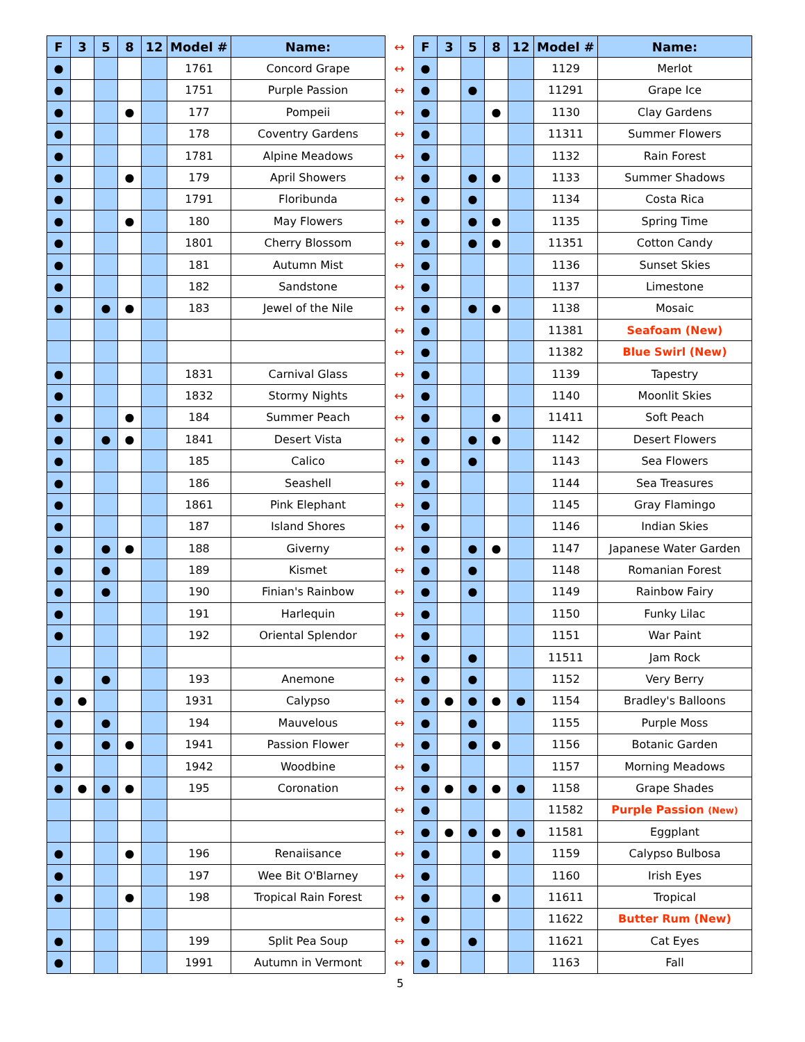| F | 3 | 5 | 8 | 12 | Model # | Name: | ↔ | F | 3 | 5 | 8 | 12 | Model # | Name: |
| ● | | | | | 1761 | Concord Grape | ↔ | ● | | | | | 1129 | Merlot |
| ● | | | | | 1751 | Purple Passion | ↔ | ● | | ● | | | 11291 | Grape Ice |
| ● | | | ● | | 177 | Pompeii | ↔ | ● | | | ● | | 1130 | Clay Gardens |
| ● | | | | | 178 | Coventry Gardens | ↔ | ● | | | | | 11311 | Summer Flowers |
| ● | | | | | 1781 | Alpine Meadows | ↔ | ● | | | | | 1132 | Rain Forest |
| ● | | | ● | | 179 | April Showers | ↔ | ● | | ● | ● | | 1133 | Summer Shadows |
| ● | | | | | 1791 | Floribunda | ↔ | ● | | ● | | | 1134 | Costa Rica |
| ● | | | ● | | 180 | May Flowers | ↔ | ● | | ● | ● | | 1135 | Spring Time |
| ● | | | | | 1801 | Cherry Blossom | ↔ | ● | | ● | ● | | 11351 | Cotton Candy |
| ● | | | | | 181 | Autumn Mist | ↔ | ● | | | | | 1136 | Sunset Skies |
| ● | | | | | 182 | Sandstone | ↔ | ● | | | | | 1137 | Limestone |
| ● | | ● | ● | | 183 | Jewel of the Nile | ↔ | ● | | ● | ● | | 1138 | Mosaic |
| | | | | | | | ↔ | ● | | | | | 11381 | Seafoam (New) |
| | | | | | | | ↔ | ● | | | | | 11382 | Blue Swirl (New) |
| ● | | | | | 1831 | Carnival Glass | ↔ | ● | | | | | 1139 | Tapestry |
| ● | | | | | 1832 | Stormy Nights | ↔ | ● | | | | | 1140 | Moonlit Skies |
| ● | | | ● | | 184 | Summer Peach | ↔ | ● | | | ● | | 11411 | Soft Peach |
| ● | | ● | ● | | 1841 | Desert Vista | ↔ | ● | | ● | ● | | 1142 | Desert Flowers |
| ● | | | | | 185 | Calico | ↔ | ● | | ● | | | 1143 | Sea Flowers |
| ● | | | | | 186 | Seashell | ↔ | ● | | | | | 1144 | Sea Treasures |
| ● | | | | | 1861 | Pink Elephant | ↔ | ● | | | | | 1145 | Gray Flamingo |
| ● | | | | | 187 | Island Shores | ↔ | ● | | | | | 1146 | Indian Skies |
| ● | | ● | ● | | 188 | Giverny | ↔ | ● | | ● | ● | | 1147 | Japanese Water Garden |
| ● | | ● | | | 189 | Kismet | ↔ | ● | | ● | | | 1148 | Romanian Forest |
| ● | | ● | | | 190 | Finian's Rainbow | ↔ | ● | | ● | | | 1149 | Rainbow Fairy |
| ● | | | | | 191 | Harlequin | ↔ | ● | | | | | 1150 | Funky Lilac |
| ● | | | | | 192 | Oriental Splendor | ↔ | ● | | | | | 1151 | War Paint |
| | | | | | | | ↔ | ● | | ● | | | 11511 | Jam Rock |
| ● | | ● | | | 193 | Anemone | ↔ | ● | | ● | | | 1152 | Very Berry |
| ● | ● | | | | 1931 | Calypso | ↔ | ● | ● | ● | ● | ● | 1154 | Bradley's Balloons |
| ● | | ● | | | 194 | Mauvelous | ↔ | ● | | ● | | | 1155 | Purple Moss |
| ● | | ● | ● | | 1941 | Passion Flower | ↔ | ● | | ● | ● | | 1156 | Botanic Garden |
| ● | | | | | 1942 | Woodbine | ↔ | ● | | | | | 1157 | Morning Meadows |
| ● | ● | ● | ● | | 195 | Coronation | ↔ | ● | ● | ● | ● | ● | 1158 | Grape Shades |
| | | | | | | | ↔ | ● | | | | | 11582 | Purple Passion (New) |
| | | | | | | | ↔ | ● | ● | ● | ● | ● | 11581 | Eggplant |
| ● | | | ● | | 196 | Renaiisance | ↔ | ● | | | ● | | 1159 | Calypso Bulbosa |
| ● | | | | | 197 | Wee Bit O'Blarney | ↔ | ● | | | | | 1160 | Irish Eyes |
| ● | | | ● | | 198 | Tropical Rain Forest | ↔ | ● | | | ● | | 11611 | Tropical |
| | | | | | | | ↔ | ● | | | | | 11622 | Butter Rum (New) |
| ● | | | | | 199 | Split Pea Soup | ↔ | ● | | ● | | | 11621 | Cat Eyes |
| ● | | | | | 1991 | Autumn in Vermont | ↔ | ● | | | | | 1163 | Fall |
5